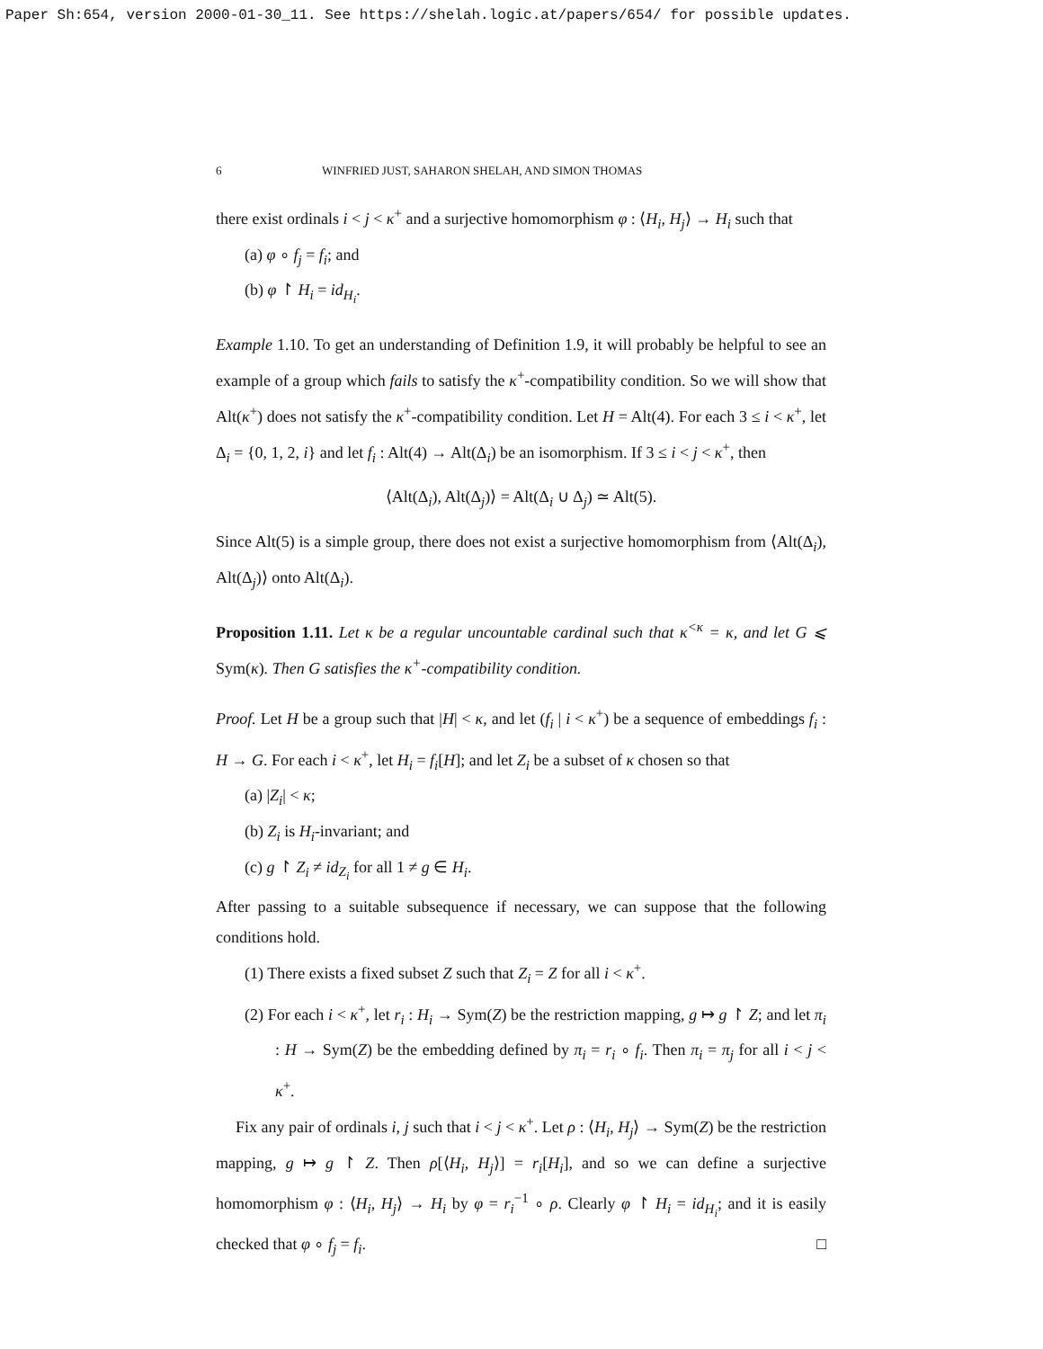Paper Sh:654, version 2000-01-30_11. See https://shelah.logic.at/papers/654/ for possible updates.
6 WINFRIED JUST, SAHARON SHELAH, AND SIMON THOMAS
there exist ordinals i < j < κ<sup>+</sup> and a surjective homomorphism φ : ⟨H<sub>i</sub>, H<sub>j</sub>⟩ → H<sub>i</sub> such that
(a) φ ∘ f<sub>j</sub> = f<sub>i</sub>; and
(b) φ ↾ H<sub>i</sub> = id<sub>H<sub>i</sub></sub>.
Example 1.10. To get an understanding of Definition 1.9, it will probably be helpful to see an example of a group which fails to satisfy the κ<sup>+</sup>-compatibility condition. So we will show that Alt(κ<sup>+</sup>) does not satisfy the κ<sup>+</sup>-compatibility condition. Let H = Alt(4). For each 3 ≤ i < κ<sup>+</sup>, let Δ<sub>i</sub> = {0, 1, 2, i} and let f<sub>i</sub> : Alt(4) → Alt(Δ<sub>i</sub>) be an isomorphism. If 3 ≤ i < j < κ<sup>+</sup>, then
⟨Alt(Δ<sub>i</sub>), Alt(Δ<sub>j</sub>)⟩ = Alt(Δ<sub>i</sub> ∪ Δ<sub>j</sub>) ≃ Alt(5).
Since Alt(5) is a simple group, there does not exist a surjective homomorphism from ⟨Alt(Δ<sub>i</sub>), Alt(Δ<sub>j</sub>)⟩ onto Alt(Δ<sub>i</sub>).
Proposition 1.11. Let κ be a regular uncountable cardinal such that κ<sup><κ</sup> = κ, and let G ⩽ Sym(κ). Then G satisfies the κ<sup>+</sup>-compatibility condition.
Proof. Let H be a group such that |H| < κ, and let (f<sub>i</sub> | i < κ<sup>+</sup>) be a sequence of embeddings f<sub>i</sub> : H → G. For each i < κ<sup>+</sup>, let H<sub>i</sub> = f<sub>i</sub>[H]; and let Z<sub>i</sub> be a subset of κ chosen so that
(a) |Z<sub>i</sub>| < κ;
(b) Z<sub>i</sub> is H<sub>i</sub>-invariant; and
(c) g ↾ Z<sub>i</sub> ≠ id<sub>Z<sub>i</sub></sub> for all 1 ≠ g ∈ H<sub>i</sub>.
After passing to a suitable subsequence if necessary, we can suppose that the following conditions hold.
(1) There exists a fixed subset Z such that Z<sub>i</sub> = Z for all i < κ<sup>+</sup>.
(2) For each i < κ<sup>+</sup>, let r<sub>i</sub> : H<sub>i</sub> → Sym(Z) be the restriction mapping, g ↦ g ↾ Z; and let π<sub>i</sub> : H → Sym(Z) be the embedding defined by π<sub>i</sub> = r<sub>i</sub> ∘ f<sub>i</sub>. Then π<sub>i</sub> = π<sub>j</sub> for all i < j < κ<sup>+</sup>.
Fix any pair of ordinals i, j such that i < j < κ<sup>+</sup>. Let ρ : ⟨H<sub>i</sub>, H<sub>j</sub>⟩ → Sym(Z) be the restriction mapping, g ↦ g ↾ Z. Then ρ[⟨H<sub>i</sub>, H<sub>j</sub>⟩] = r<sub>i</sub>[H<sub>i</sub>], and so we can define a surjective homomorphism φ : ⟨H<sub>i</sub>, H<sub>j</sub>⟩ → H<sub>i</sub> by φ = r<sub>i</sub><sup>−1</sup> ∘ ρ. Clearly φ ↾ H<sub>i</sub> = id<sub>H<sub>i</sub></sub>; and it is easily checked that φ ∘ f<sub>j</sub> = f<sub>i</sub>. □